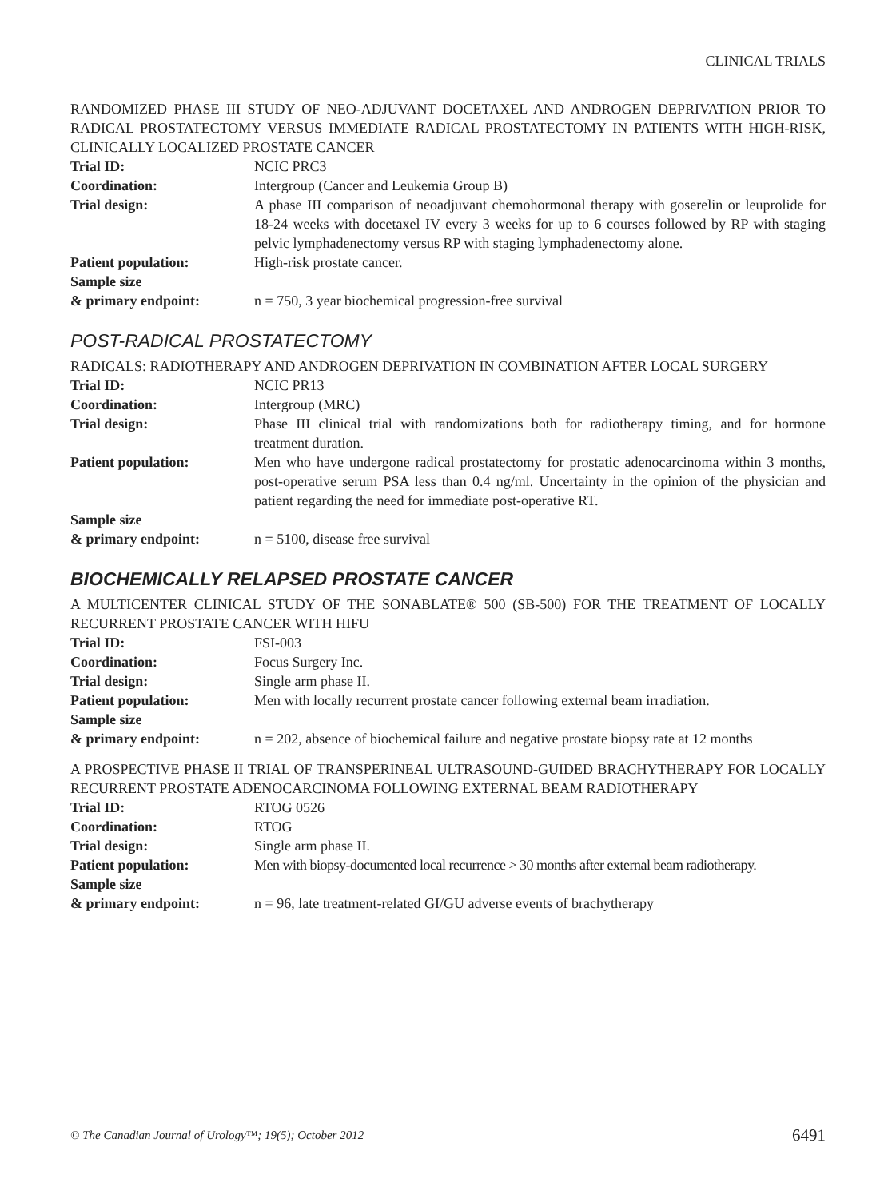CLINICAL TRIALS
RANDOMIZED PHASE III STUDY OF NEO-ADJUVANT DOCETAXEL AND ANDROGEN DEPRIVATION PRIOR TO RADICAL PROSTATECTOMY VERSUS IMMEDIATE RADICAL PROSTATECTOMY IN PATIENTS WITH HIGH-RISK, CLINICALLY LOCALIZED PROSTATE CANCER
Trial ID: NCIC PRC3
Coordination: Intergroup (Cancer and Leukemia Group B)
Trial design: A phase III comparison of neoadjuvant chemohormonal therapy with goserelin or leuprolide for 18-24 weeks with docetaxel IV every 3 weeks for up to 6 courses followed by RP with staging pelvic lymphadenectomy versus RP with staging lymphadenectomy alone.
Patient population: High-risk prostate cancer.
Sample size
& primary endpoint:
n = 750, 3 year biochemical progression-free survival
POST-RADICAL PROSTATECTOMY
RADICALS: RADIOTHERAPY AND ANDROGEN DEPRIVATION IN COMBINATION AFTER LOCAL SURGERY
Trial ID: NCIC PR13
Coordination: Intergroup (MRC)
Trial design: Phase III clinical trial with randomizations both for radiotherapy timing, and for hormone treatment duration.
Patient population: Men who have undergone radical prostatectomy for prostatic adenocarcinoma within 3 months, post-operative serum PSA less than 0.4 ng/ml. Uncertainty in the opinion of the physician and patient regarding the need for immediate post-operative RT.
Sample size
& primary endpoint:
n = 5100, disease free survival
BIOCHEMICALLY RELAPSED PROSTATE CANCER
A MULTICENTER CLINICAL STUDY OF THE SONABLATE® 500 (SB-500) FOR THE TREATMENT OF LOCALLY RECURRENT PROSTATE CANCER WITH HIFU
Trial ID: FSI-003
Coordination: Focus Surgery Inc.
Trial design: Single arm phase II.
Patient population: Men with locally recurrent prostate cancer following external beam irradiation.
Sample size
& primary endpoint:
n = 202, absence of biochemical failure and negative prostate biopsy rate at 12 months
A PROSPECTIVE PHASE II TRIAL OF TRANSPERINEAL ULTRASOUND-GUIDED BRACHYTHERAPY FOR LOCALLY RECURRENT PROSTATE ADENOCARCINOMA FOLLOWING EXTERNAL BEAM RADIOTHERAPY
Trial ID: RTOG 0526
Coordination: RTOG
Trial design: Single arm phase II.
Patient population: Men with biopsy-documented local recurrence > 30 months after external beam radiotherapy.
Sample size
& primary endpoint:
n = 96, late treatment-related GI/GU adverse events of brachytherapy
© The Canadian Journal of Urology™; 19(5); October 2012 6491